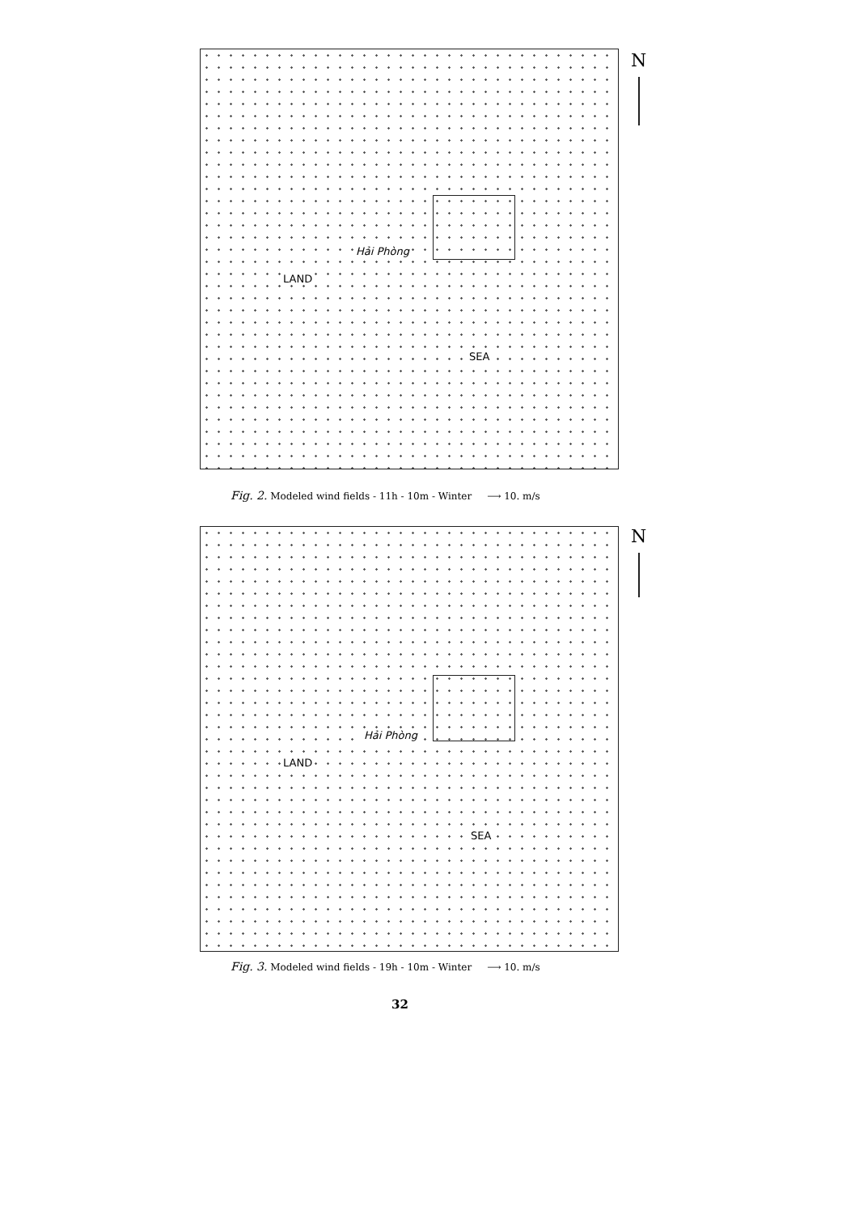Hải Phòng
LAND
SEA
N
Fig. 2. Modeled wind fields - 11h - 10m - Winter ⟶ 10. m/s
Hải Phòng
LAND
SEA
N
Fig. 3. Modeled wind fields - 19h - 10m - Winter ⟶ 10. m/s
32